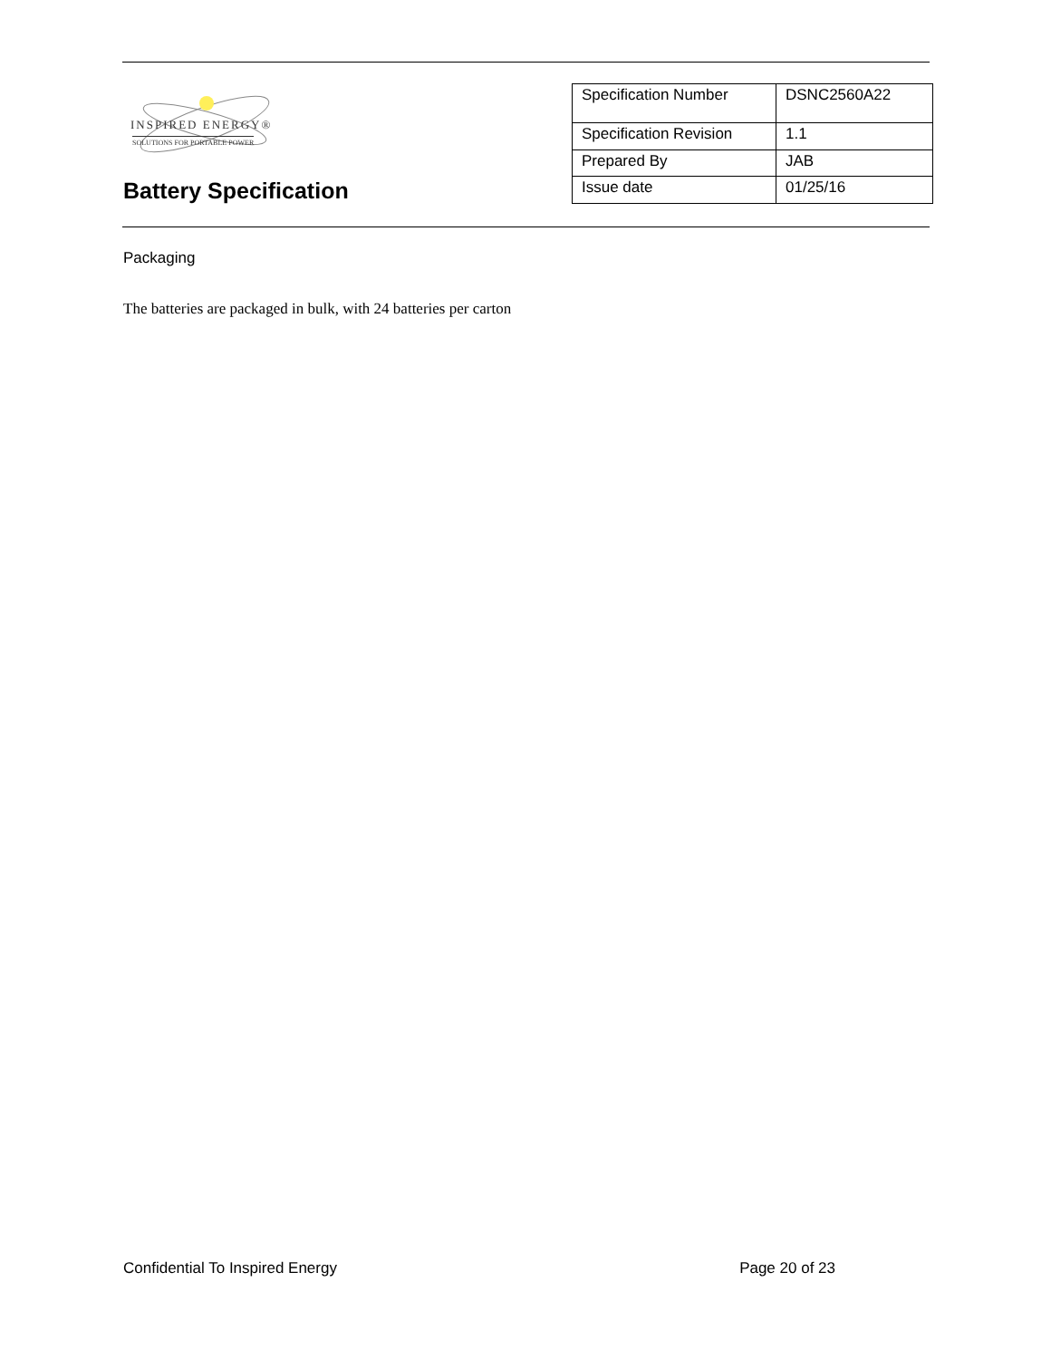INSPIRED ENERGY®
SOLUTIONS FOR PORTABLE POWER
Battery Specification
| Specification Number | DSNC2560A22 |
| Specification Revision | 1.1 |
| Prepared By | JAB |
| Issue date | 01/25/16 |
Packaging
The batteries are packaged in bulk, with 24 batteries per carton
Confidential To Inspired Energy Page 20 of 23